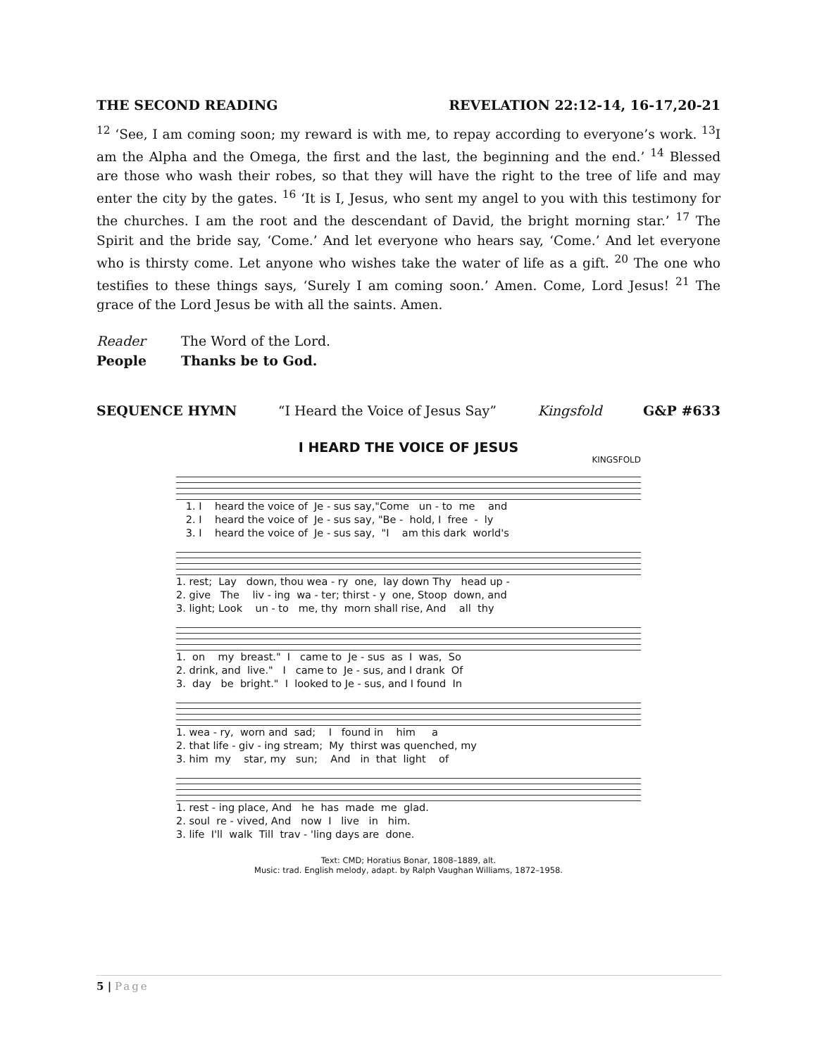THE SECOND READING REVELATION 22:12-14, 16-17,20-21
<sup>12</sup> ‘See, I am coming soon; my reward is with me, to repay according to everyone’s work. <sup>13</sup>I am the Alpha and the Omega, the first and the last, the beginning and the end.’ <sup>14</sup> Blessed are those who wash their robes, so that they will have the right to the tree of life and may enter the city by the gates. <sup>16</sup> ‘It is I, Jesus, who sent my angel to you with this testimony for the churches. I am the root and the descendant of David, the bright morning star.’ <sup>17</sup> The Spirit and the bride say, ‘Come.’ And let everyone who hears say, ‘Come.’ And let everyone who is thirsty come. Let anyone who wishes take the water of life as a gift. <sup>20</sup> The one who testifies to these things says, ‘Surely I am coming soon.’ Amen. Come, Lord Jesus! <sup>21</sup> The grace of the Lord Jesus be with all the saints. Amen.
Reader The Word of the Lord.
People Thanks be to God.
SEQUENCE HYMN “I Heard the Voice of Jesus Say” Kingsfold G&P #633
I HEARD THE VOICE OF JESUS
KINGSFOLD
1. I heard the voice of Je - sus say,"Come un - to me and 2. I heard the voice of Je - sus say, "Be - hold, I free - ly 3. I heard the voice of Je - sus say, "I am this dark world's
1. rest; Lay down, thou wea - ry one, lay down Thy head up - 2. give The liv - ing wa - ter; thirst - y one, Stoop down, and 3. light; Look un - to me, thy morn shall rise, And all thy
1. on my breast." I came to Je - sus as I was, So 2. drink, and live." I came to Je - sus, and I drank Of 3. day be bright." I looked to Je - sus, and I found In
1. wea - ry, worn and sad; I found in him a 2. that life - giv - ing stream; My thirst was quenched, my 3. him my star, my sun; And in that light of
1. rest - ing place, And he has made me glad. 2. soul re - vived, And now I live in him. 3. life I'll walk Till trav - 'ling days are done.
Text: CMD; Horatius Bonar, 1808–1889, alt.
Music: trad. English melody, adapt. by Ralph Vaughan Williams, 1872–1958.
5 | Page